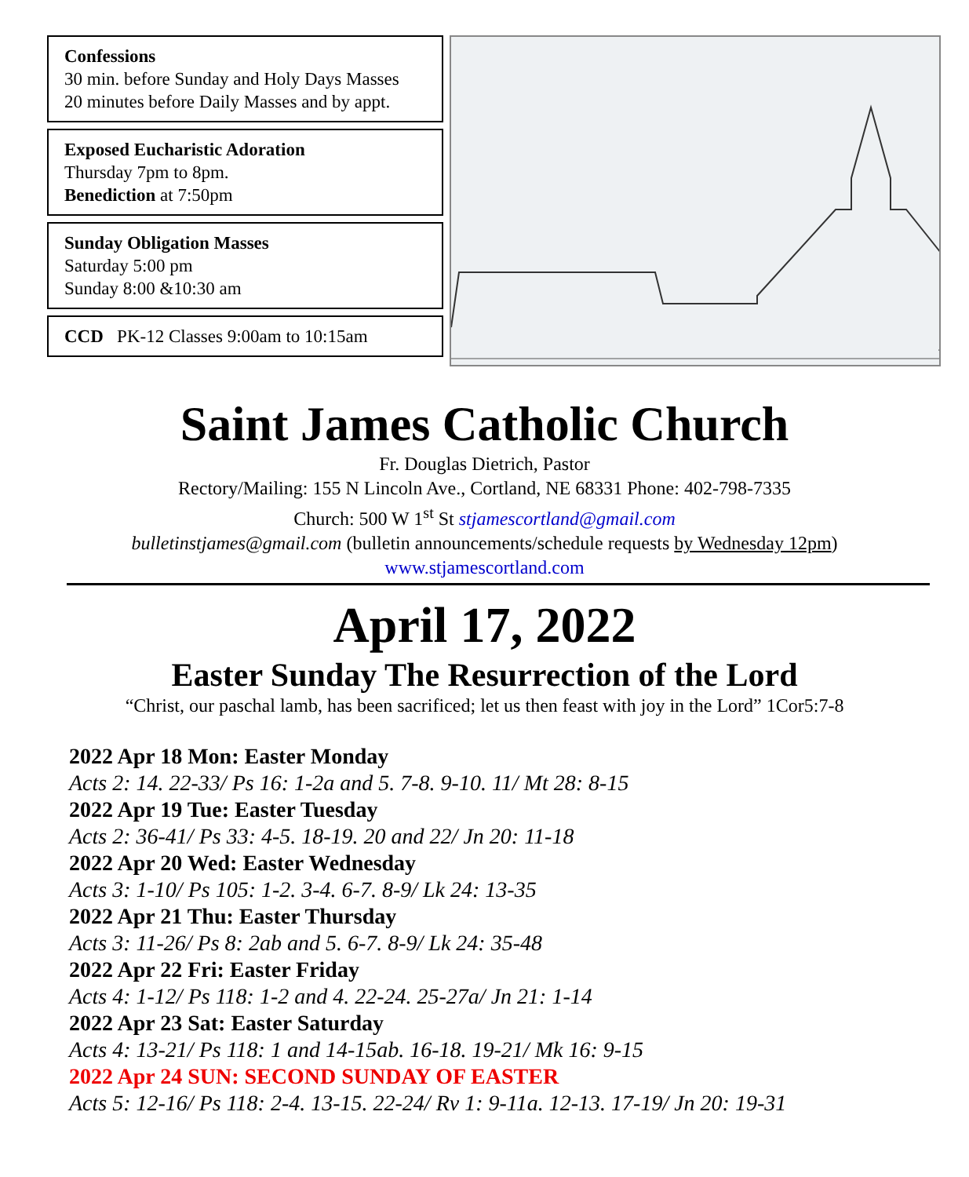Confessions
30 min. before Sunday and Holy Days Masses
20 minutes before Daily Masses and by appt.
Exposed Eucharistic Adoration
Thursday 7pm to 8pm.
Benediction at 7:50pm
Sunday Obligation Masses
Saturday 5:00 pm
Sunday 8:00 &10:30 am
CCD PK-12 Classes 9:00am to 10:15am
Saint James Catholic Church
Fr. Douglas Dietrich, Pastor
Rectory/Mailing: 155 N Lincoln Ave., Cortland, NE 68331 Phone: 402-798-7335
Church: 500 W 1<sup>st</sup> St stjamescortland@gmail.com
bulletinstjames@gmail.com (bulletin announcements/schedule requests by Wednesday 12pm)
www.stjamescortland.com
April 17, 2022
Easter Sunday The Resurrection of the Lord
“Christ, our paschal lamb, has been sacrificed; let us then feast with joy in the Lord” 1Cor5:7-8
2022 Apr 18 Mon: Easter Monday
Acts 2: 14. 22-33/ Ps 16: 1-2a and 5. 7-8. 9-10. 11/ Mt 28: 8-15
2022 Apr 19 Tue: Easter Tuesday
Acts 2: 36-41/ Ps 33: 4-5. 18-19. 20 and 22/ Jn 20: 11-18
2022 Apr 20 Wed: Easter Wednesday
Acts 3: 1-10/ Ps 105: 1-2. 3-4. 6-7. 8-9/ Lk 24: 13-35
2022 Apr 21 Thu: Easter Thursday
Acts 3: 11-26/ Ps 8: 2ab and 5. 6-7. 8-9/ Lk 24: 35-48
2022 Apr 22 Fri: Easter Friday
Acts 4: 1-12/ Ps 118: 1-2 and 4. 22-24. 25-27a/ Jn 21: 1-14
2022 Apr 23 Sat: Easter Saturday
Acts 4: 13-21/ Ps 118: 1 and 14-15ab. 16-18. 19-21/ Mk 16: 9-15
2022 Apr 24 SUN: SECOND SUNDAY OF EASTER
Acts 5: 12-16/ Ps 118: 2-4. 13-15. 22-24/ Rv 1: 9-11a. 12-13. 17-19/ Jn 20: 19-31